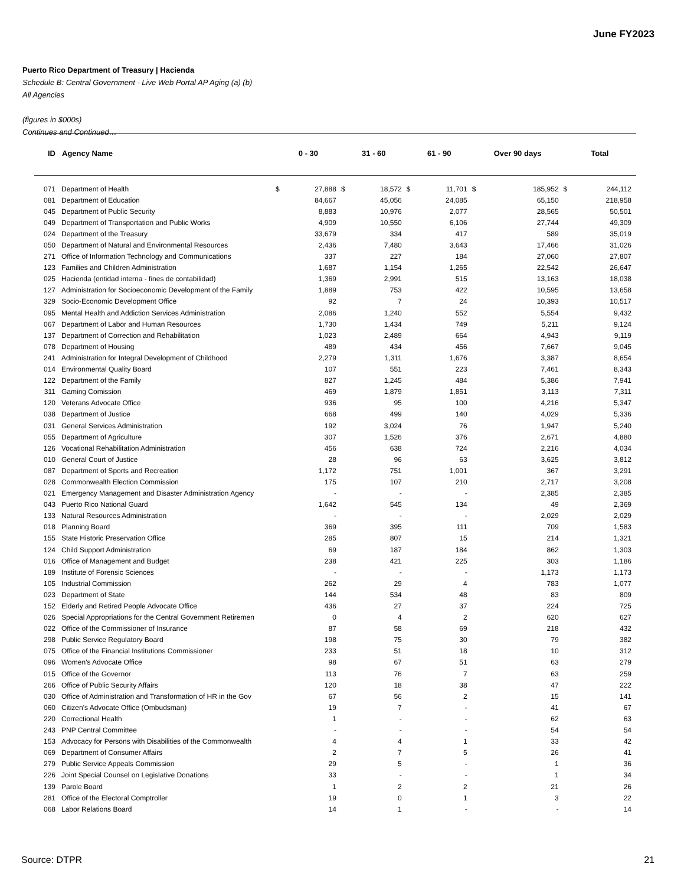June FY2023
Puerto Rico Department of Treasury | Hacienda
Schedule B: Central Government - Live Web Portal AP Aging (a) (b)
All Agencies
(figures in $000s)
Continues and Continued…
| ID | Agency Name | 0 - 30 | | 31 - 60 | | 61 - 90 | | Over 90 days | | Total | |
| --- | --- | --- | --- | --- | --- | --- | --- | --- | --- | --- | --- |
| 071 | Department of Health | $ | 27,888 | $ | 18,572 | $ | 11,701 | $ | 185,952 | $ | 244,112 |
| 081 | Department of Education | | 84,667 | | 45,056 | | 24,085 | | 65,150 | | 218,958 |
| 045 | Department of Public Security | | 8,883 | | 10,976 | | 2,077 | | 28,565 | | 50,501 |
| 049 | Department of Transportation and Public Works | | 4,909 | | 10,550 | | 6,106 | | 27,744 | | 49,309 |
| 024 | Department of the Treasury | | 33,679 | | 334 | | 417 | | 589 | | 35,019 |
| 050 | Department of Natural and Environmental Resources | | 2,436 | | 7,480 | | 3,643 | | 17,466 | | 31,026 |
| 271 | Office of Information Technology and Communications | | 337 | | 227 | | 184 | | 27,060 | | 27,807 |
| 123 | Families and Children Administration | | 1,687 | | 1,154 | | 1,265 | | 22,542 | | 26,647 |
| 025 | Hacienda (entidad interna - fines de contabilidad) | | 1,369 | | 2,991 | | 515 | | 13,163 | | 18,038 |
| 127 | Administration for Socioeconomic Development of the Family | | 1,889 | | 753 | | 422 | | 10,595 | | 13,658 |
| 329 | Socio-Economic Development Office | | 92 | | 7 | | 24 | | 10,393 | | 10,517 |
| 095 | Mental Health and Addiction Services Administration | | 2,086 | | 1,240 | | 552 | | 5,554 | | 9,432 |
| 067 | Department of Labor and Human Resources | | 1,730 | | 1,434 | | 749 | | 5,211 | | 9,124 |
| 137 | Department of Correction and Rehabilitation | | 1,023 | | 2,489 | | 664 | | 4,943 | | 9,119 |
| 078 | Department of Housing | | 489 | | 434 | | 456 | | 7,667 | | 9,045 |
| 241 | Administration for Integral Development of Childhood | | 2,279 | | 1,311 | | 1,676 | | 3,387 | | 8,654 |
| 014 | Environmental Quality Board | | 107 | | 551 | | 223 | | 7,461 | | 8,343 |
| 122 | Department of the Family | | 827 | | 1,245 | | 484 | | 5,386 | | 7,941 |
| 311 | Gaming Comission | | 469 | | 1,879 | | 1,851 | | 3,113 | | 7,311 |
| 120 | Veterans Advocate Office | | 936 | | 95 | | 100 | | 4,216 | | 5,347 |
| 038 | Department of Justice | | 668 | | 499 | | 140 | | 4,029 | | 5,336 |
| 031 | General Services Administration | | 192 | | 3,024 | | 76 | | 1,947 | | 5,240 |
| 055 | Department of Agriculture | | 307 | | 1,526 | | 376 | | 2,671 | | 4,880 |
| 126 | Vocational Rehabilitation Administration | | 456 | | 638 | | 724 | | 2,216 | | 4,034 |
| 010 | General Court of Justice | | 28 | | 96 | | 63 | | 3,625 | | 3,812 |
| 087 | Department of Sports and Recreation | | 1,172 | | 751 | | 1,001 | | 367 | | 3,291 |
| 028 | Commonwealth Election Commission | | 175 | | 107 | | 210 | | 2,717 | | 3,208 |
| 021 | Emergency Management and Disaster Administration Agency | | - | | - | | - | | 2,385 | | 2,385 |
| 043 | Puerto Rico National Guard | | 1,642 | | 545 | | 134 | | 49 | | 2,369 |
| 133 | Natural Resources Administration | | - | | - | | - | | 2,029 | | 2,029 |
| 018 | Planning Board | | 369 | | 395 | | 111 | | 709 | | 1,583 |
| 155 | State Historic Preservation Office | | 285 | | 807 | | 15 | | 214 | | 1,321 |
| 124 | Child Support Administration | | 69 | | 187 | | 184 | | 862 | | 1,303 |
| 016 | Office of Management and Budget | | 238 | | 421 | | 225 | | 303 | | 1,186 |
| 189 | Institute of Forensic Sciences | | - | | - | | - | | 1,173 | | 1,173 |
| 105 | Industrial Commission | | 262 | | 29 | | 4 | | 783 | | 1,077 |
| 023 | Department of State | | 144 | | 534 | | 48 | | 83 | | 809 |
| 152 | Elderly and Retired People Advocate Office | | 436 | | 27 | | 37 | | 224 | | 725 |
| 026 | Special Appropriations for the Central Government Retiremen | | 0 | | 4 | | 2 | | 620 | | 627 |
| 022 | Office of the Commissioner of Insurance | | 87 | | 58 | | 69 | | 218 | | 432 |
| 298 | Public Service Regulatory Board | | 198 | | 75 | | 30 | | 79 | | 382 |
| 075 | Office of the Financial Institutions Commissioner | | 233 | | 51 | | 18 | | 10 | | 312 |
| 096 | Women's Advocate Office | | 98 | | 67 | | 51 | | 63 | | 279 |
| 015 | Office of the Governor | | 113 | | 76 | | 7 | | 63 | | 259 |
| 266 | Office of Public Security Affairs | | 120 | | 18 | | 38 | | 47 | | 222 |
| 030 | Office of Administration and Transformation of HR in the Gov | | 67 | | 56 | | 2 | | 15 | | 141 |
| 060 | Citizen's Advocate Office (Ombudsman) | | 19 | | 7 | | - | | 41 | | 67 |
| 220 | Correctional Health | | 1 | | - | | - | | 62 | | 63 |
| 243 | PNP Central Committee | | - | | - | | - | | 54 | | 54 |
| 153 | Advocacy for Persons with Disabilities of the Commonwealth | | 4 | | 4 | | 1 | | 33 | | 42 |
| 069 | Department of Consumer Affairs | | 2 | | 7 | | 5 | | 26 | | 41 |
| 279 | Public Service Appeals Commission | | 29 | | 5 | | - | | 1 | | 36 |
| 226 | Joint Special Counsel on Legislative Donations | | 33 | | - | | - | | 1 | | 34 |
| 139 | Parole Board | | 1 | | 2 | | 2 | | 21 | | 26 |
| 281 | Office of the Electoral Comptroller | | 19 | | 0 | | 1 | | 3 | | 22 |
| 068 | Labor Relations Board | | 14 | | 1 | | - | | - | | 14 |
Source: DTPR 21